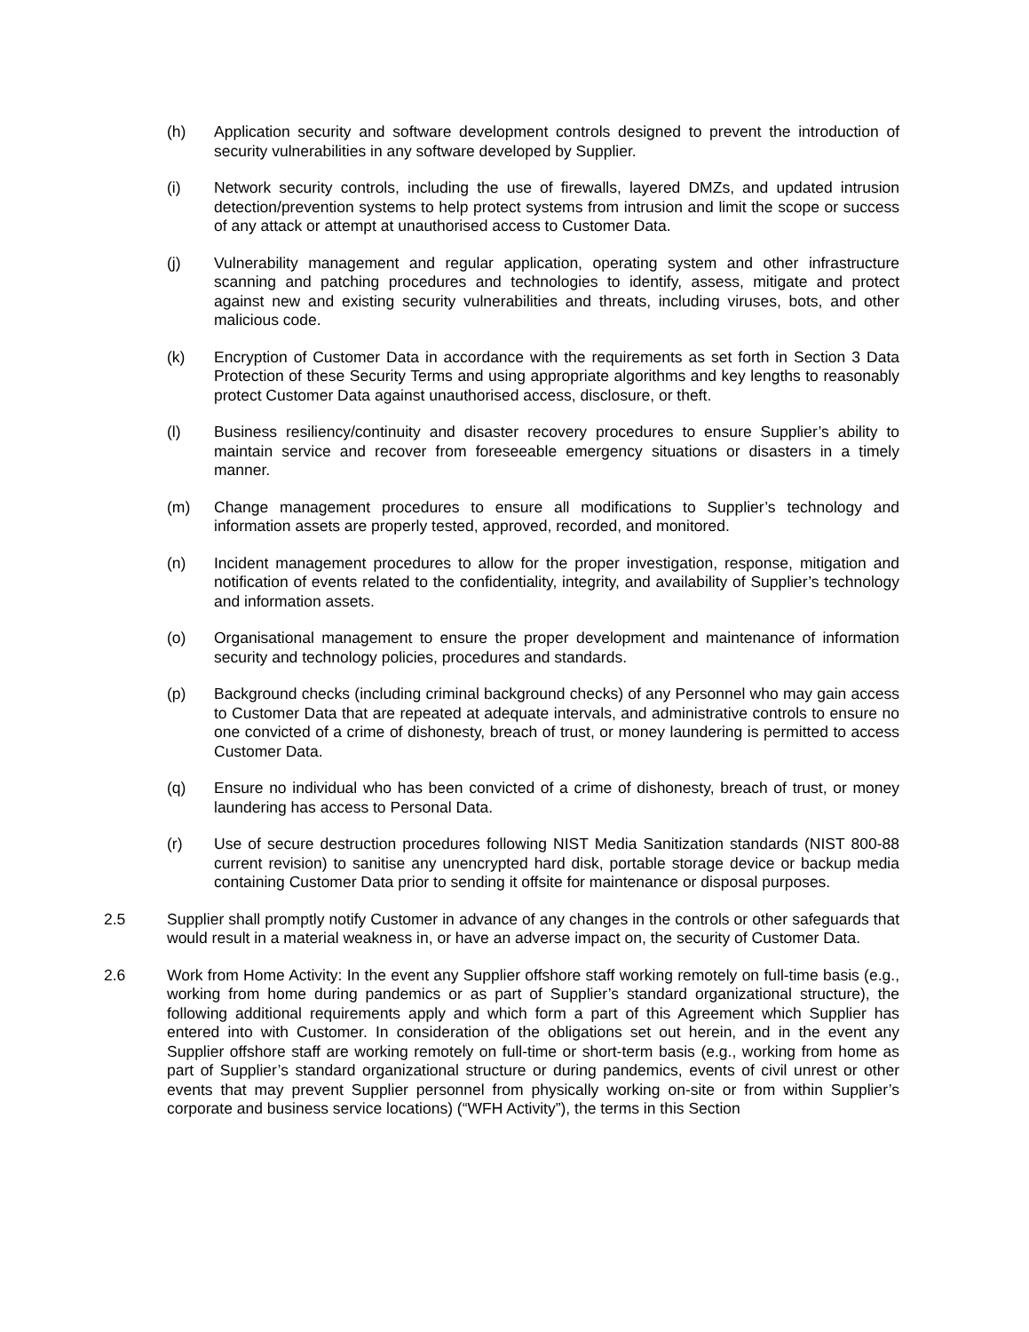(h) Application security and software development controls designed to prevent the introduction of security vulnerabilities in any software developed by Supplier.
(i) Network security controls, including the use of firewalls, layered DMZs, and updated intrusion detection/prevention systems to help protect systems from intrusion and limit the scope or success of any attack or attempt at unauthorised access to Customer Data.
(j) Vulnerability management and regular application, operating system and other infrastructure scanning and patching procedures and technologies to identify, assess, mitigate and protect against new and existing security vulnerabilities and threats, including viruses, bots, and other malicious code.
(k) Encryption of Customer Data in accordance with the requirements as set forth in Section 3 Data Protection of these Security Terms and using appropriate algorithms and key lengths to reasonably protect Customer Data against unauthorised access, disclosure, or theft.
(l) Business resiliency/continuity and disaster recovery procedures to ensure Supplier’s ability to maintain service and recover from foreseeable emergency situations or disasters in a timely manner.
(m) Change management procedures to ensure all modifications to Supplier’s technology and information assets are properly tested, approved, recorded, and monitored.
(n) Incident management procedures to allow for the proper investigation, response, mitigation and notification of events related to the confidentiality, integrity, and availability of Supplier’s technology and information assets.
(o) Organisational management to ensure the proper development and maintenance of information security and technology policies, procedures and standards.
(p) Background checks (including criminal background checks) of any Personnel who may gain access to Customer Data that are repeated at adequate intervals, and administrative controls to ensure no one convicted of a crime of dishonesty, breach of trust, or money laundering is permitted to access Customer Data.
(q) Ensure no individual who has been convicted of a crime of dishonesty, breach of trust, or money laundering has access to Personal Data.
(r) Use of secure destruction procedures following NIST Media Sanitization standards (NIST 800-88 current revision) to sanitise any unencrypted hard disk, portable storage device or backup media containing Customer Data prior to sending it offsite for maintenance or disposal purposes.
2.5 Supplier shall promptly notify Customer in advance of any changes in the controls or other safeguards that would result in a material weakness in, or have an adverse impact on, the security of Customer Data.
2.6 Work from Home Activity: In the event any Supplier offshore staff working remotely on full-time basis (e.g., working from home during pandemics or as part of Supplier’s standard organizational structure), the following additional requirements apply and which form a part of this Agreement which Supplier has entered into with Customer. In consideration of the obligations set out herein, and in the event any Supplier offshore staff are working remotely on full-time or short-term basis (e.g., working from home as part of Supplier’s standard organizational structure or during pandemics, events of civil unrest or other events that may prevent Supplier personnel from physically working on-site or from within Supplier’s corporate and business service locations) (“WFH Activity”), the terms in this Section